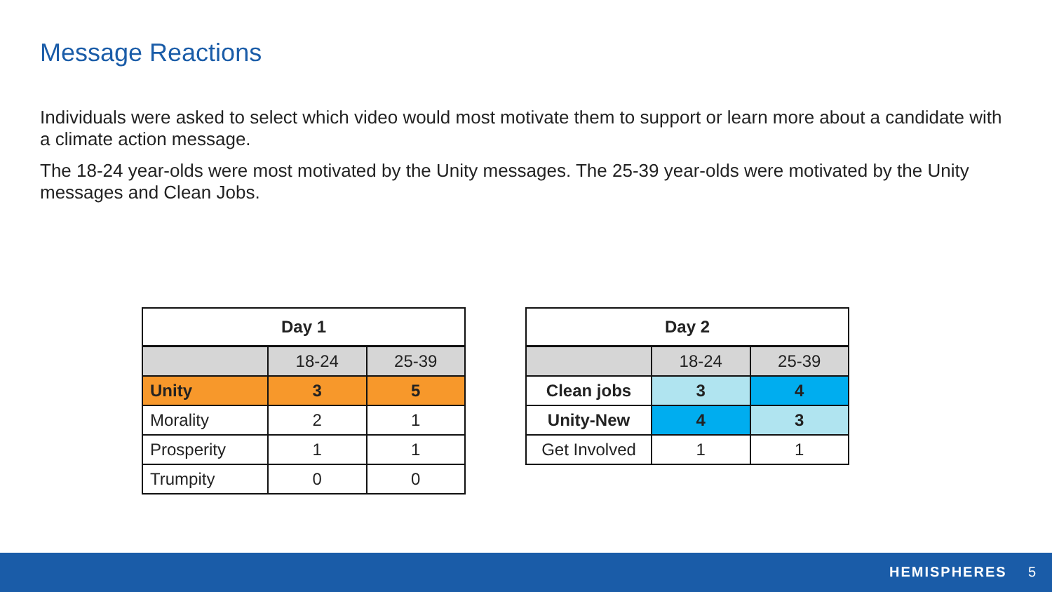Message Reactions
Individuals were asked to select which video would most motivate them to support or learn more about a candidate with a climate action message.
The 18-24 year-olds were most motivated by the Unity messages. The 25-39 year-olds were motivated by the Unity messages and Clean Jobs.
| Day 1 | | |
| --- | --- | --- |
| | 18-24 | 25-39 |
| Unity | 3 | 5 |
| Morality | 2 | 1 |
| Prosperity | 1 | 1 |
| Trumpity | 0 | 0 |
| Day 2 | | |
| --- | --- | --- |
| | 18-24 | 25-39 |
| Clean jobs | 3 | 4 |
| Unity-New | 4 | 3 |
| Get Involved | 1 | 1 |
HEMISPHERES 5